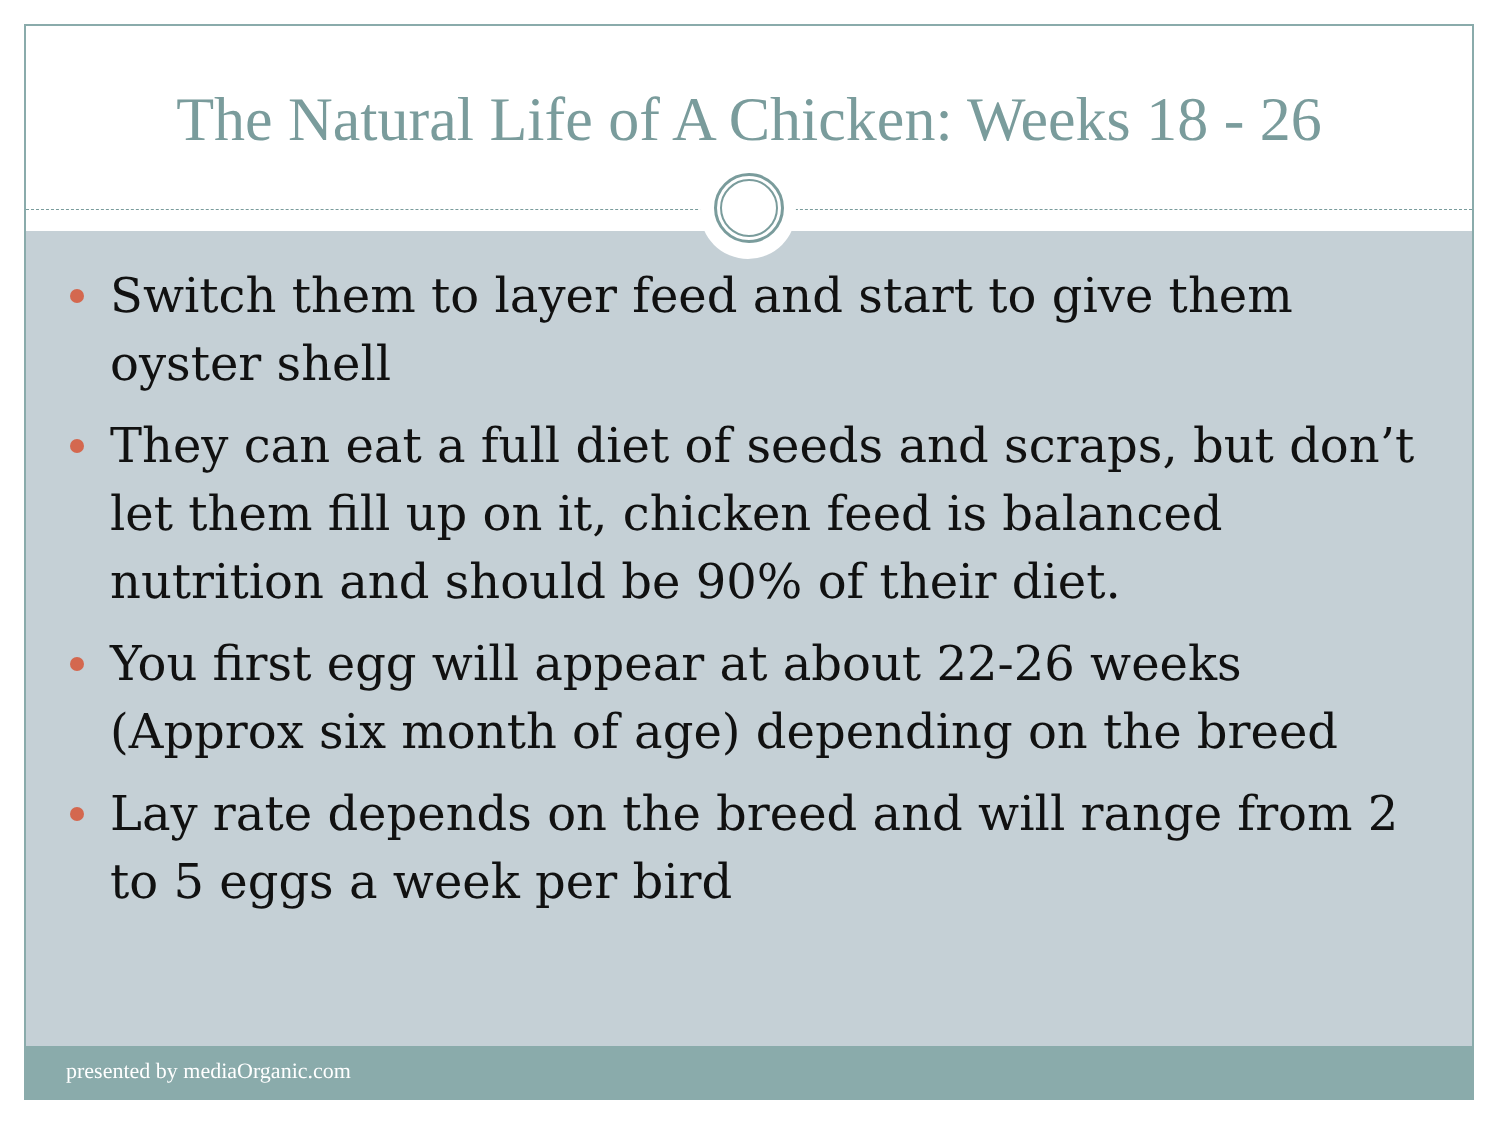The Natural Life of A Chicken: Weeks 18 - 26
Switch them to layer feed and start to give them oyster shell
They can eat a full diet of seeds and scraps, but don’t let them fill up on it, chicken feed is balanced nutrition and should be 90% of their diet.
You first egg will appear at about 22-26 weeks (Approx six month of age) depending on the breed
Lay rate depends on the breed and will range from 2 to 5 eggs a week per bird
presented by mediaOrganic.com